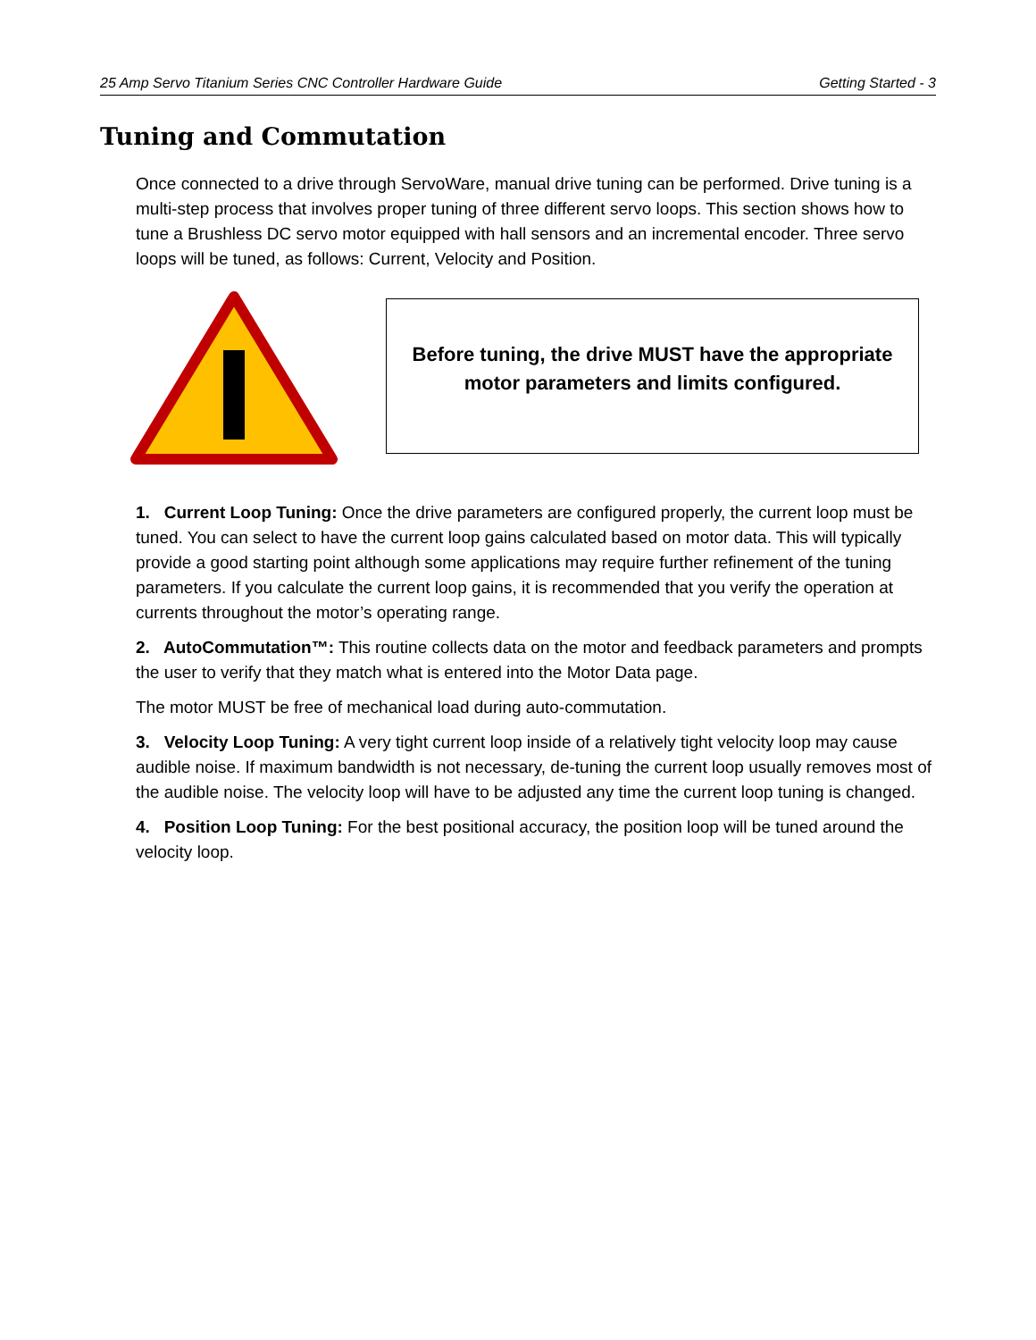25 Amp Servo Titanium Series CNC Controller Hardware Guide Getting Started - 3
Tuning and Commutation
Once connected to a drive through ServoWare, manual drive tuning can be performed. Drive tuning is a multi-step process that involves proper tuning of three different servo loops. This section shows how to tune a Brushless DC servo motor equipped with hall sensors and an incremental encoder. Three servo loops will be tuned, as follows: Current, Velocity and Position.
Before tuning, the drive MUST have the appropriate
motor parameters and limits configured.
1. Current Loop Tuning: Once the drive parameters are configured properly, the current loop must be tuned. You can select to have the current loop gains calculated based on motor data. This will typically provide a good starting point although some applications may require further refinement of the tuning parameters. If you calculate the current loop gains, it is recommended that you verify the operation at currents throughout the motor’s operating range.
2. AutoCommutation™: This routine collects data on the motor and feedback parameters and prompts the user to verify that they match what is entered into the Motor Data page.
The motor MUST be free of mechanical load during auto-commutation.
3. Velocity Loop Tuning: A very tight current loop inside of a relatively tight velocity loop may cause audible noise. If maximum bandwidth is not necessary, de-tuning the current loop usually removes most of the audible noise. The velocity loop will have to be adjusted any time the current loop tuning is changed.
4. Position Loop Tuning: For the best positional accuracy, the position loop will be tuned around the velocity loop.